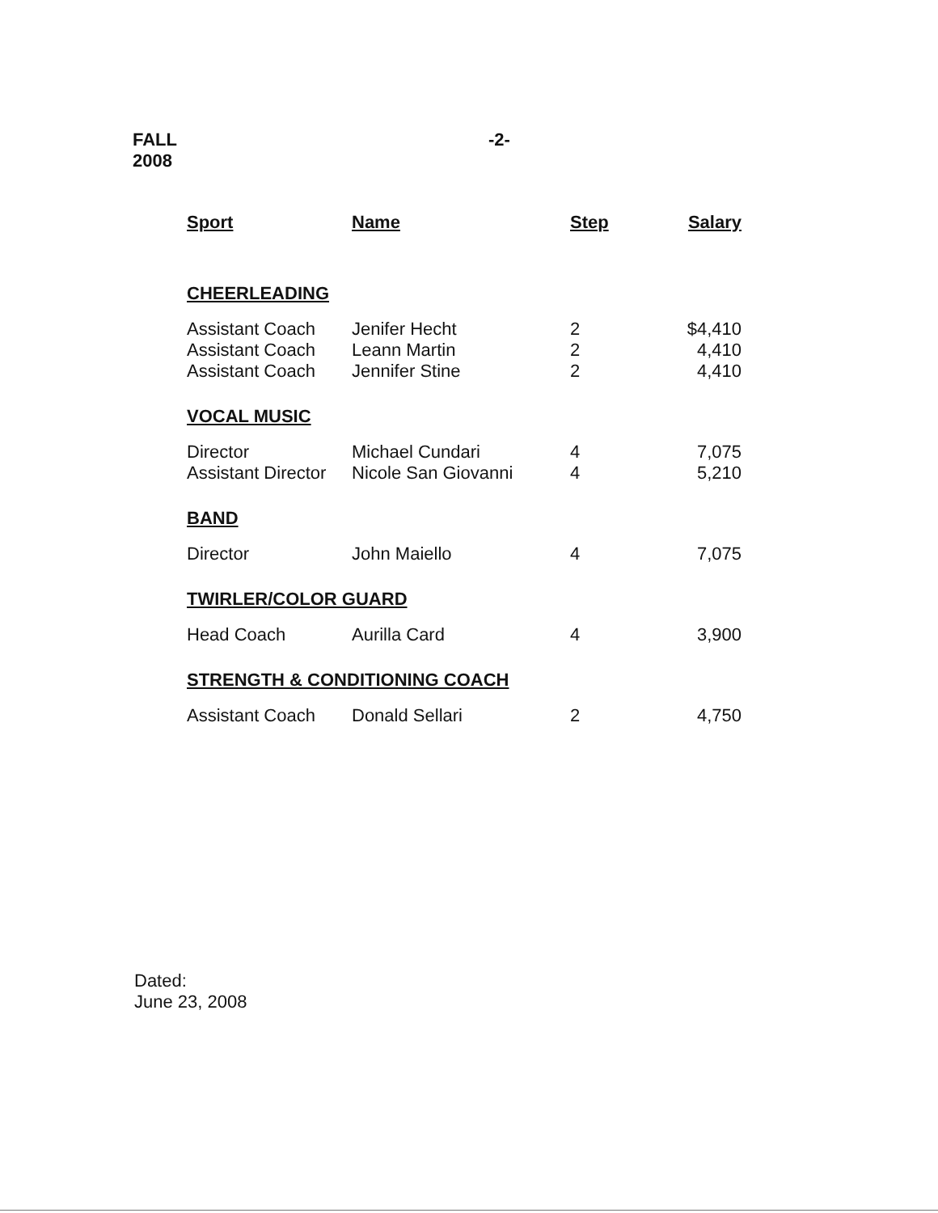FALL
2008
-2-
| Sport | Name | Step | Salary |
| --- | --- | --- | --- |
| CHEERLEADING | | | |
| Assistant Coach | Jenifer Hecht | 2 | $4,410 |
| Assistant Coach | Leann Martin | 2 | 4,410 |
| Assistant Coach | Jennifer Stine | 2 | 4,410 |
| VOCAL MUSIC | | | |
| Director | Michael Cundari | 4 | 7,075 |
| Assistant Director | Nicole San Giovanni | 4 | 5,210 |
| BAND | | | |
| Director | John Maiello | 4 | 7,075 |
| TWIRLER/COLOR GUARD | | | |
| Head Coach | Aurilla Card | 4 | 3,900 |
| STRENGTH & CONDITIONING COACH | | | |
| Assistant Coach | Donald Sellari | 2 | 4,750 |
Dated:
June 23, 2008